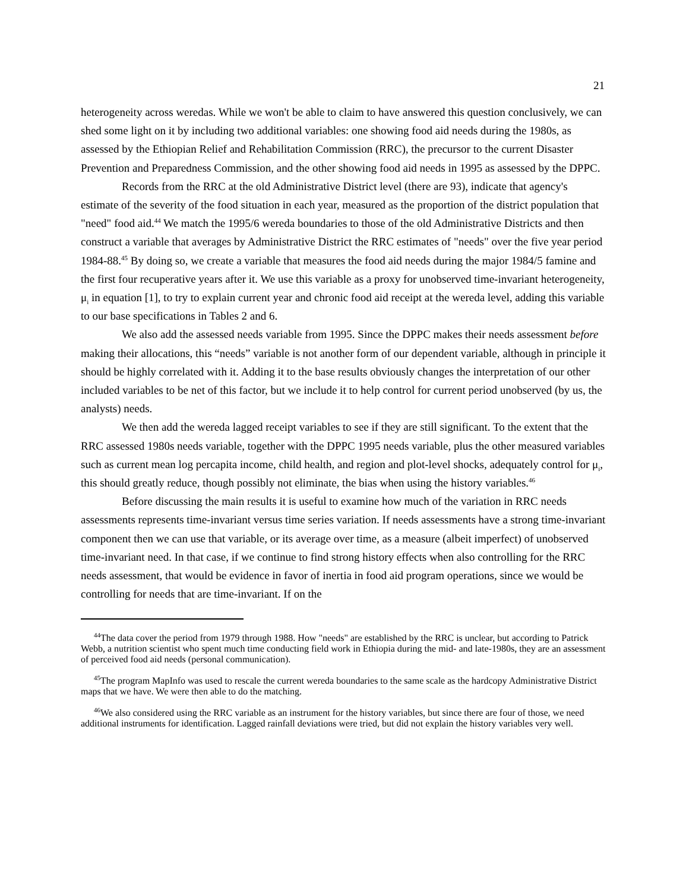21
heterogeneity across weredas. While we won't be able to claim to have answered this question conclusively, we can shed some light on it by including two additional variables: one showing food aid needs during the 1980s, as assessed by the Ethiopian Relief and Rehabilitation Commission (RRC), the precursor to the current Disaster Prevention and Preparedness Commission, and the other showing food aid needs in 1995 as assessed by the DPPC.
Records from the RRC at the old Administrative District level (there are 93), indicate that agency's estimate of the severity of the food situation in each year, measured as the proportion of the district population that "need" food aid.<sup>44</sup> We match the 1995/6 wereda boundaries to those of the old Administrative Districts and then construct a variable that averages by Administrative District the RRC estimates of "needs" over the five year period 1984-88.<sup>45</sup> By doing so, we create a variable that measures the food aid needs during the major 1984/5 famine and the first four recuperative years after it. We use this variable as a proxy for unobserved time-invariant heterogeneity, μ<sub>i</sub> in equation [1], to try to explain current year and chronic food aid receipt at the wereda level, adding this variable to our base specifications in Tables 2 and 6.
We also add the assessed needs variable from 1995. Since the DPPC makes their needs assessment before making their allocations, this “needs” variable is not another form of our dependent variable, although in principle it should be highly correlated with it. Adding it to the base results obviously changes the interpretation of our other included variables to be net of this factor, but we include it to help control for current period unobserved (by us, the analysts) needs.
We then add the wereda lagged receipt variables to see if they are still significant. To the extent that the RRC assessed 1980s needs variable, together with the DPPC 1995 needs variable, plus the other measured variables such as current mean log percapita income, child health, and region and plot-level shocks, adequately control for μ<sub>i</sub>, this should greatly reduce, though possibly not eliminate, the bias when using the history variables.<sup>46</sup>
Before discussing the main results it is useful to examine how much of the variation in RRC needs assessments represents time-invariant versus time series variation. If needs assessments have a strong time-invariant component then we can use that variable, or its average over time, as a measure (albeit imperfect) of unobserved time-invariant need. In that case, if we continue to find strong history effects when also controlling for the RRC needs assessment, that would be evidence in favor of inertia in food aid program operations, since we would be controlling for needs that are time-invariant. If on the
<sup>44</sup> The data cover the period from 1979 through 1988. How "needs" are established by the RRC is unclear, but according to Patrick Webb, a nutrition scientist who spent much time conducting field work in Ethiopia during the mid- and late-1980s, they are an assessment of perceived food aid needs (personal communication).
<sup>45</sup> The program MapInfo was used to rescale the current wereda boundaries to the same scale as the hardcopy Administrative District maps that we have. We were then able to do the matching.
<sup>46</sup> We also considered using the RRC variable as an instrument for the history variables, but since there are four of those, we need additional instruments for identification. Lagged rainfall deviations were tried, but did not explain the history variables very well.